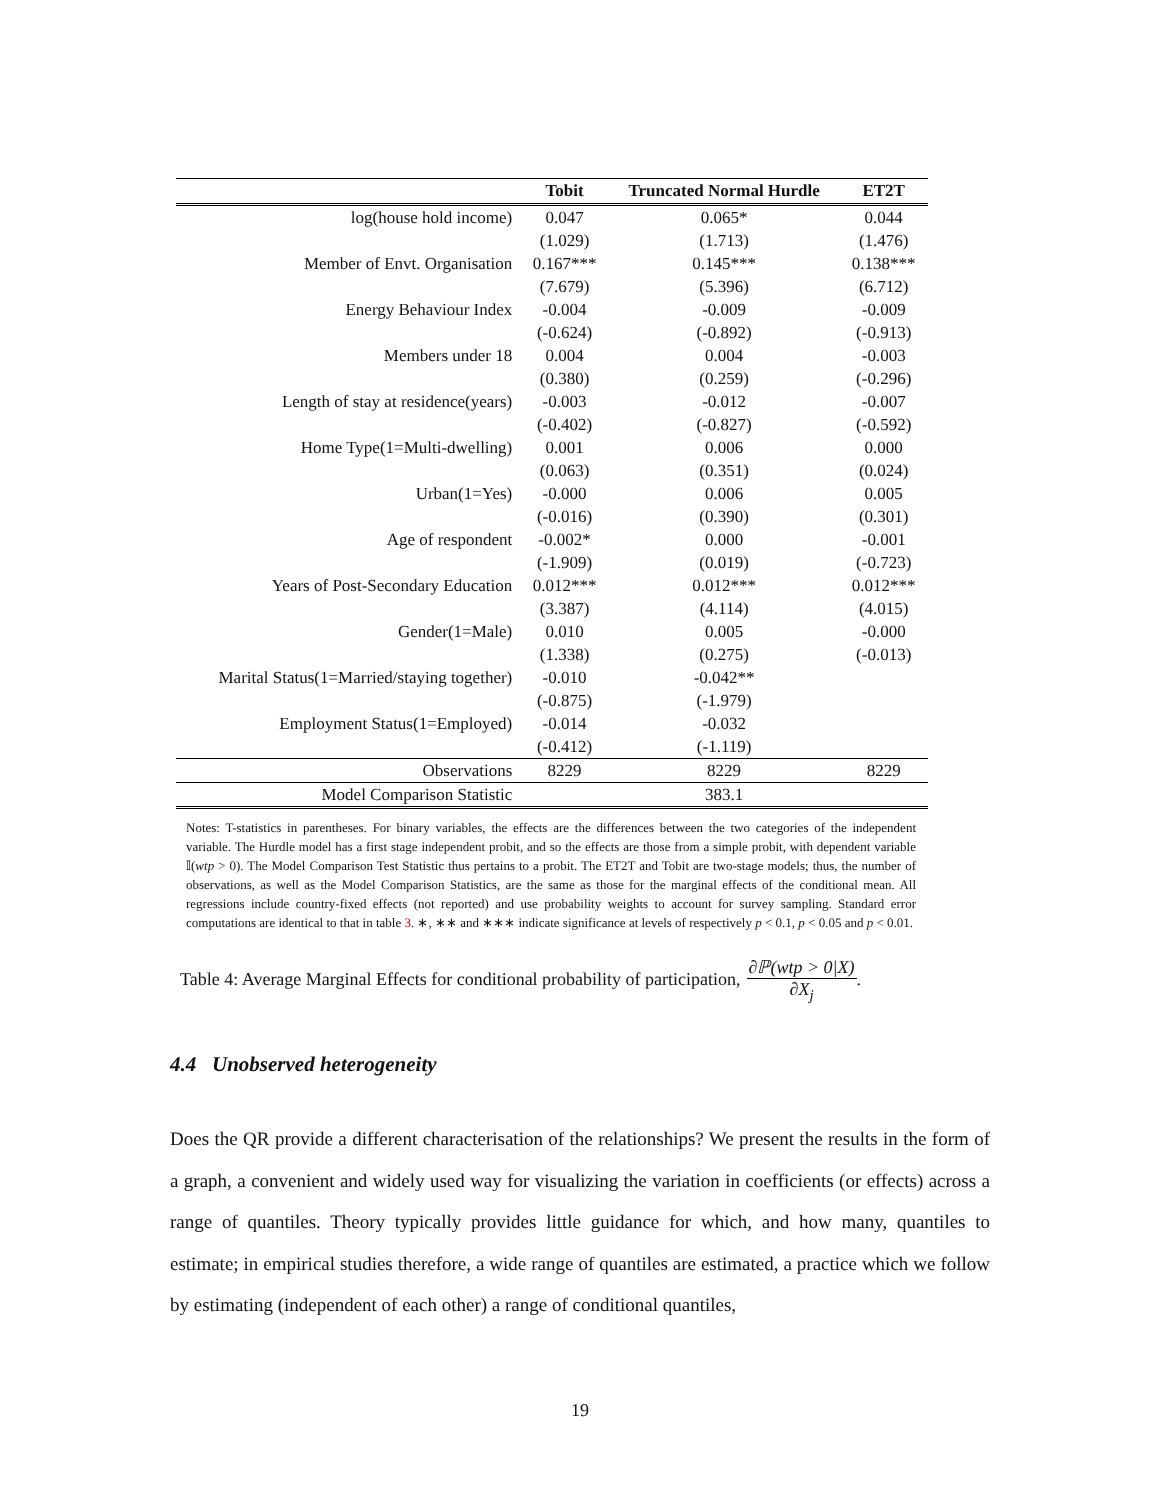| | Tobit | Truncated Normal Hurdle | ET2T |
| --- | --- | --- | --- |
| log(house hold income) | 0.047 | 0.065* | 0.044 |
| | (1.029) | (1.713) | (1.476) |
| Member of Envt. Organisation | 0.167*** | 0.145*** | 0.138*** |
| | (7.679) | (5.396) | (6.712) |
| Energy Behaviour Index | -0.004 | -0.009 | -0.009 |
| | (-0.624) | (-0.892) | (-0.913) |
| Members under 18 | 0.004 | 0.004 | -0.003 |
| | (0.380) | (0.259) | (-0.296) |
| Length of stay at residence(years) | -0.003 | -0.012 | -0.007 |
| | (-0.402) | (-0.827) | (-0.592) |
| Home Type(1=Multi-dwelling) | 0.001 | 0.006 | 0.000 |
| | (0.063) | (0.351) | (0.024) |
| Urban(1=Yes) | -0.000 | 0.006 | 0.005 |
| | (-0.016) | (0.390) | (0.301) |
| Age of respondent | -0.002* | 0.000 | -0.001 |
| | (-1.909) | (0.019) | (-0.723) |
| Years of Post-Secondary Education | 0.012*** | 0.012*** | 0.012*** |
| | (3.387) | (4.114) | (4.015) |
| Gender(1=Male) | 0.010 | 0.005 | -0.000 |
| | (1.338) | (0.275) | (-0.013) |
| Marital Status(1=Married/staying together) | -0.010 | -0.042** | |
| | (-0.875) | (-1.979) | |
| Employment Status(1=Employed) | -0.014 | -0.032 | |
| | (-0.412) | (-1.119) | |
| Observations | 8229 | 8229 | 8229 |
| Model Comparison Statistic | | 383.1 | |
Notes: T-statistics in parentheses. For binary variables, the effects are the differences between the two categories of the independent variable. The Hurdle model has a first stage independent probit, and so the effects are those from a simple probit, with dependent variable 𝕀(wtp > 0). The Model Comparison Test Statistic thus pertains to a probit. The ET2T and Tobit are two-stage models; thus, the number of observations, as well as the Model Comparison Statistics, are the same as those for the marginal effects of the conditional mean. All regressions include country-fixed effects (not reported) and use probability weights to account for survey sampling. Standard error computations are identical to that in table 3. ∗, ∗∗ and ∗∗∗ indicate significance at levels of respectively p < 0.1, p < 0.05 and p < 0.01.
Table 4: Average Marginal Effects for conditional probability of participation, ∂ℙ(wtp > 0|X) ∂X<sub>j</sub>.
4.4 Unobserved heterogeneity
Does the QR provide a different characterisation of the relationships? We present the results in the form of a graph, a convenient and widely used way for visualizing the variation in coefficients (or effects) across a range of quantiles. Theory typically provides little guidance for which, and how many, quantiles to estimate; in empirical studies therefore, a wide range of quantiles are estimated, a practice which we follow by estimating (independent of each other) a range of conditional quantiles,
19